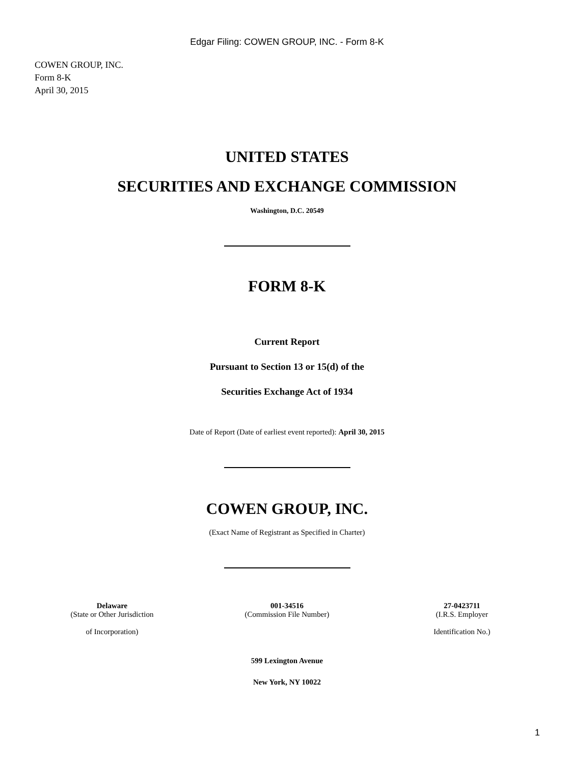Edgar Filing: COWEN GROUP, INC. - Form 8-K
COWEN GROUP, INC.
Form 8-K
April 30, 2015
UNITED STATES
SECURITIES AND EXCHANGE COMMISSION
Washington, D.C. 20549
FORM 8-K
Current Report
Pursuant to Section 13 or 15(d) of the
Securities Exchange Act of 1934
Date of Report (Date of earliest event reported): April 30, 2015
COWEN GROUP, INC.
(Exact Name of Registrant as Specified in Charter)
Delaware
(State or Other Jurisdiction
of Incorporation)
001-34516
(Commission File Number)
27-0423711
(I.R.S. Employer
Identification No.)
599 Lexington Avenue
New York, NY 10022
1